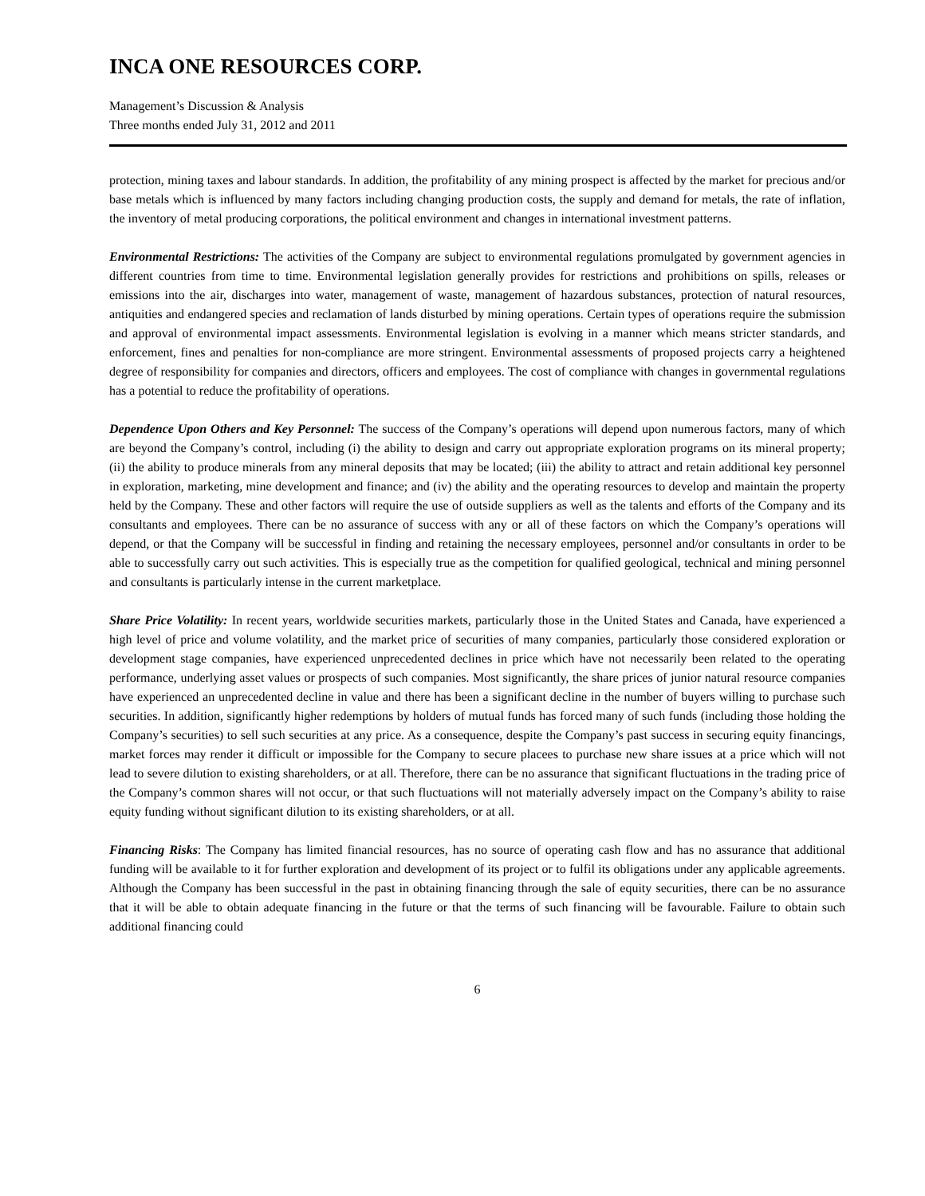INCA ONE RESOURCES CORP.
Management’s Discussion & Analysis
Three months ended July 31, 2012 and 2011
protection, mining taxes and labour standards. In addition, the profitability of any mining prospect is affected by the market for precious and/or base metals which is influenced by many factors including changing production costs, the supply and demand for metals, the rate of inflation, the inventory of metal producing corporations, the political environment and changes in international investment patterns.
Environmental Restrictions: The activities of the Company are subject to environmental regulations promulgated by government agencies in different countries from time to time. Environmental legislation generally provides for restrictions and prohibitions on spills, releases or emissions into the air, discharges into water, management of waste, management of hazardous substances, protection of natural resources, antiquities and endangered species and reclamation of lands disturbed by mining operations. Certain types of operations require the submission and approval of environmental impact assessments. Environmental legislation is evolving in a manner which means stricter standards, and enforcement, fines and penalties for non-compliance are more stringent. Environmental assessments of proposed projects carry a heightened degree of responsibility for companies and directors, officers and employees. The cost of compliance with changes in governmental regulations has a potential to reduce the profitability of operations.
Dependence Upon Others and Key Personnel: The success of the Company’s operations will depend upon numerous factors, many of which are beyond the Company’s control, including (i) the ability to design and carry out appropriate exploration programs on its mineral property; (ii) the ability to produce minerals from any mineral deposits that may be located; (iii) the ability to attract and retain additional key personnel in exploration, marketing, mine development and finance; and (iv) the ability and the operating resources to develop and maintain the property held by the Company. These and other factors will require the use of outside suppliers as well as the talents and efforts of the Company and its consultants and employees. There can be no assurance of success with any or all of these factors on which the Company’s operations will depend, or that the Company will be successful in finding and retaining the necessary employees, personnel and/or consultants in order to be able to successfully carry out such activities. This is especially true as the competition for qualified geological, technical and mining personnel and consultants is particularly intense in the current marketplace.
Share Price Volatility: In recent years, worldwide securities markets, particularly those in the United States and Canada, have experienced a high level of price and volume volatility, and the market price of securities of many companies, particularly those considered exploration or development stage companies, have experienced unprecedented declines in price which have not necessarily been related to the operating performance, underlying asset values or prospects of such companies. Most significantly, the share prices of junior natural resource companies have experienced an unprecedented decline in value and there has been a significant decline in the number of buyers willing to purchase such securities. In addition, significantly higher redemptions by holders of mutual funds has forced many of such funds (including those holding the Company’s securities) to sell such securities at any price. As a consequence, despite the Company’s past success in securing equity financings, market forces may render it difficult or impossible for the Company to secure placees to purchase new share issues at a price which will not lead to severe dilution to existing shareholders, or at all. Therefore, there can be no assurance that significant fluctuations in the trading price of the Company’s common shares will not occur, or that such fluctuations will not materially adversely impact on the Company’s ability to raise equity funding without significant dilution to its existing shareholders, or at all.
Financing Risks: The Company has limited financial resources, has no source of operating cash flow and has no assurance that additional funding will be available to it for further exploration and development of its project or to fulfil its obligations under any applicable agreements. Although the Company has been successful in the past in obtaining financing through the sale of equity securities, there can be no assurance that it will be able to obtain adequate financing in the future or that the terms of such financing will be favourable. Failure to obtain such additional financing could
6